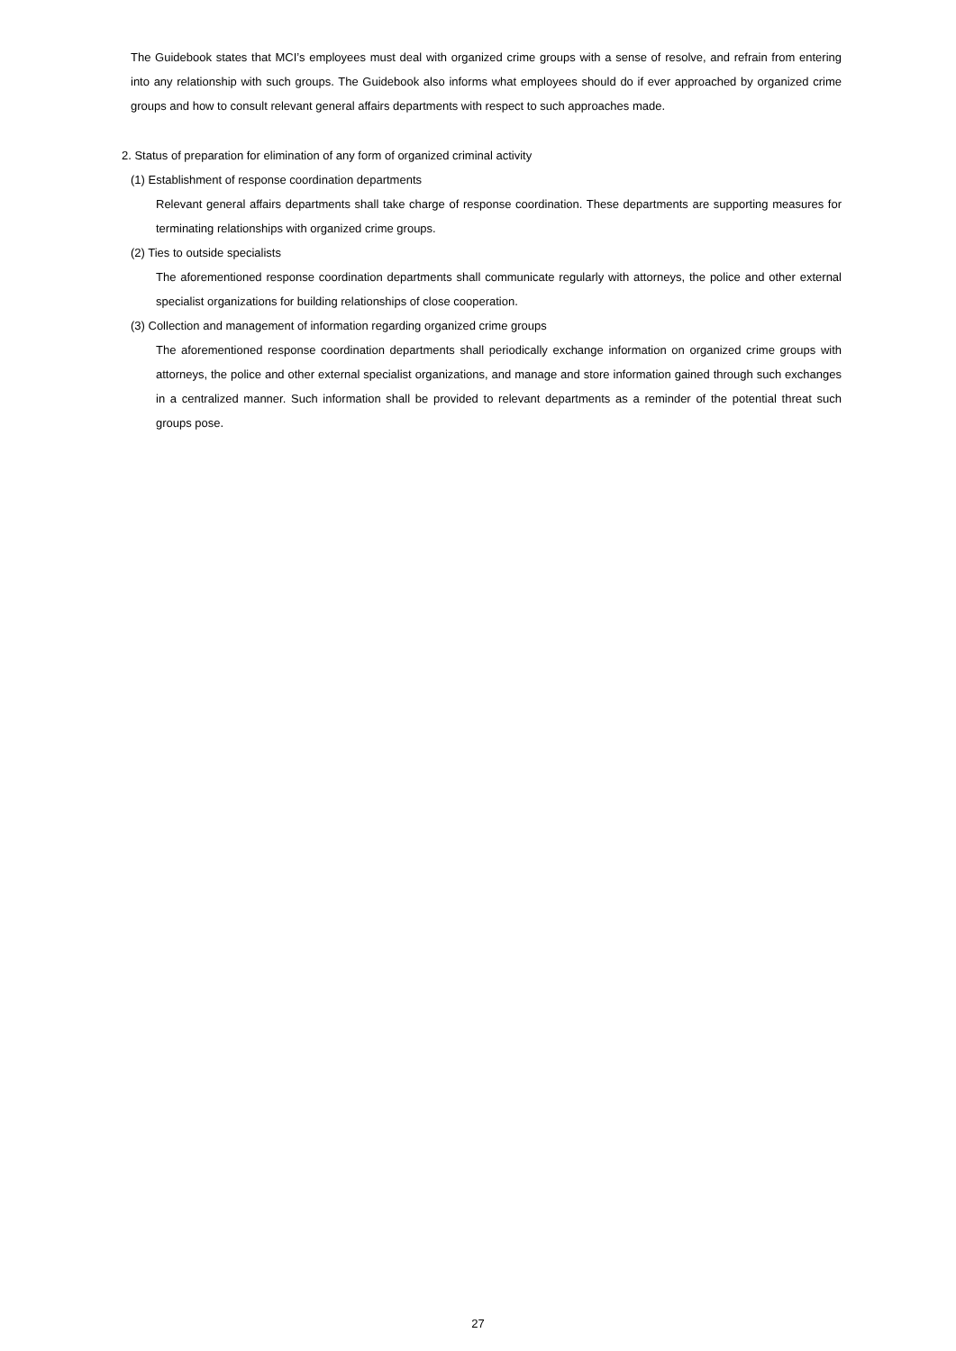The Guidebook states that MCI’s employees must deal with organized crime groups with a sense of resolve, and refrain from entering into any relationship with such groups. The Guidebook also informs what employees should do if ever approached by organized crime groups and how to consult relevant general affairs departments with respect to such approaches made.
2. Status of preparation for elimination of any form of organized criminal activity
(1) Establishment of response coordination departments
Relevant general affairs departments shall take charge of response coordination. These departments are supporting measures for terminating relationships with organized crime groups.
(2) Ties to outside specialists
The aforementioned response coordination departments shall communicate regularly with attorneys, the police and other external specialist organizations for building relationships of close cooperation.
(3) Collection and management of information regarding organized crime groups
The aforementioned response coordination departments shall periodically exchange information on organized crime groups with attorneys, the police and other external specialist organizations, and manage and store information gained through such exchanges in a centralized manner. Such information shall be provided to relevant departments as a reminder of the potential threat such groups pose.
27